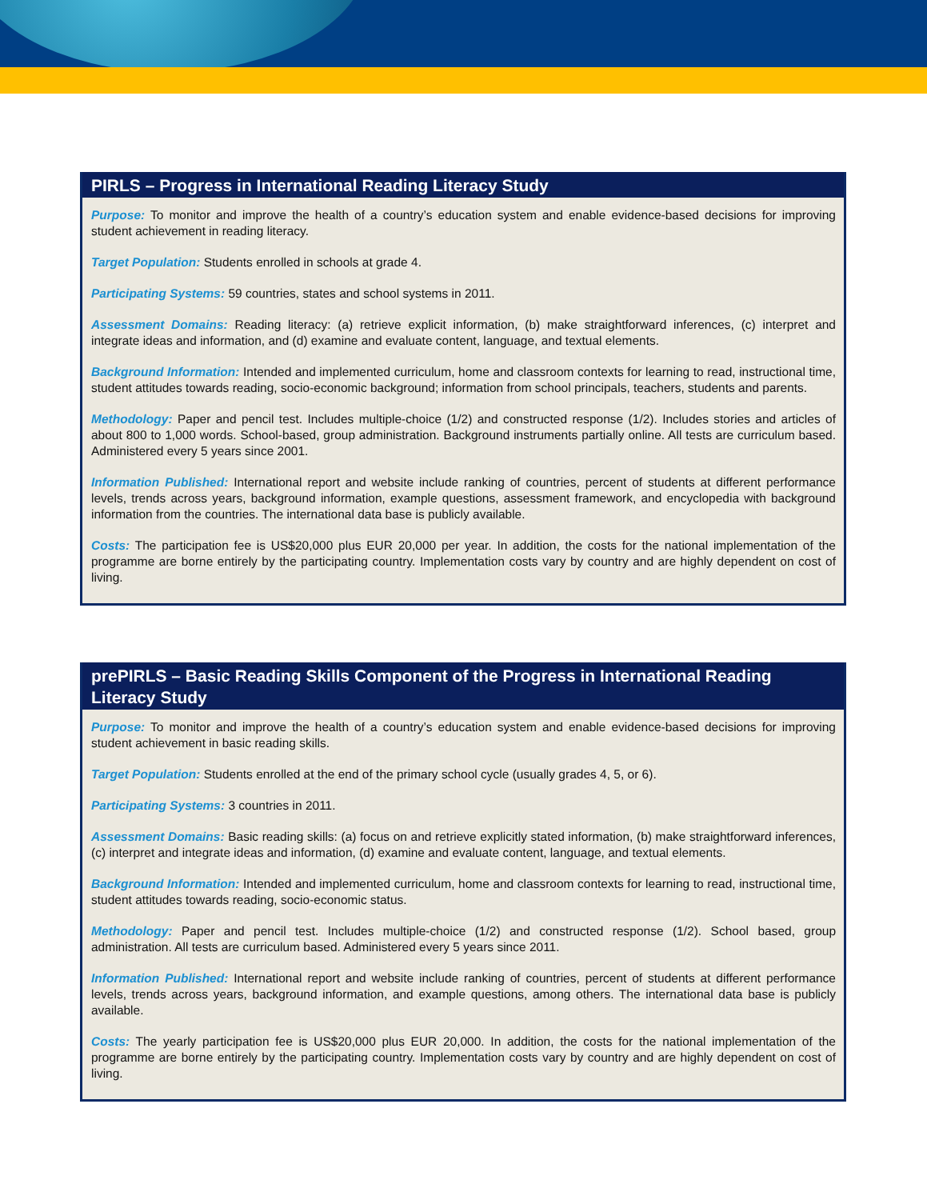PIRLS – Progress in International Reading Literacy Study
Purpose: To monitor and improve the health of a country’s education system and enable evidence-based decisions for improving student achievement in reading literacy.
Target Population: Students enrolled in schools at grade 4.
Participating Systems: 59 countries, states and school systems in 2011.
Assessment Domains: Reading literacy: (a) retrieve explicit information, (b) make straightforward inferences, (c) interpret and integrate ideas and information, and (d) examine and evaluate content, language, and textual elements.
Background Information: Intended and implemented curriculum, home and classroom contexts for learning to read, instructional time, student attitudes towards reading, socio-economic background; information from school principals, teachers, students and parents.
Methodology: Paper and pencil test. Includes multiple-choice (1/2) and constructed response (1/2). Includes stories and articles of about 800 to 1,000 words. School-based, group administration. Background instruments partially online. All tests are curriculum based. Administered every 5 years since 2001.
Information Published: International report and website include ranking of countries, percent of students at different performance levels, trends across years, background information, example questions, assessment framework, and encyclopedia with background information from the countries. The international data base is publicly available.
Costs: The participation fee is US$20,000 plus EUR 20,000 per year. In addition, the costs for the national implementation of the programme are borne entirely by the participating country. Implementation costs vary by country and are highly dependent on cost of living.
prePIRLS – Basic Reading Skills Component of the Progress in International Reading Literacy Study
Purpose: To monitor and improve the health of a country’s education system and enable evidence-based decisions for improving student achievement in basic reading skills.
Target Population: Students enrolled at the end of the primary school cycle (usually grades 4, 5, or 6).
Participating Systems: 3 countries in 2011.
Assessment Domains: Basic reading skills: (a) focus on and retrieve explicitly stated information, (b) make straightforward inferences, (c) interpret and integrate ideas and information, (d) examine and evaluate content, language, and textual elements.
Background Information: Intended and implemented curriculum, home and classroom contexts for learning to read, instructional time, student attitudes towards reading, socio-economic status.
Methodology: Paper and pencil test. Includes multiple-choice (1/2) and constructed response (1/2). School based, group administration. All tests are curriculum based. Administered every 5 years since 2011.
Information Published: International report and website include ranking of countries, percent of students at different performance levels, trends across years, background information, and example questions, among others. The international data base is publicly available.
Costs: The yearly participation fee is US$20,000 plus EUR 20,000. In addition, the costs for the national implementation of the programme are borne entirely by the participating country. Implementation costs vary by country and are highly dependent on cost of living.